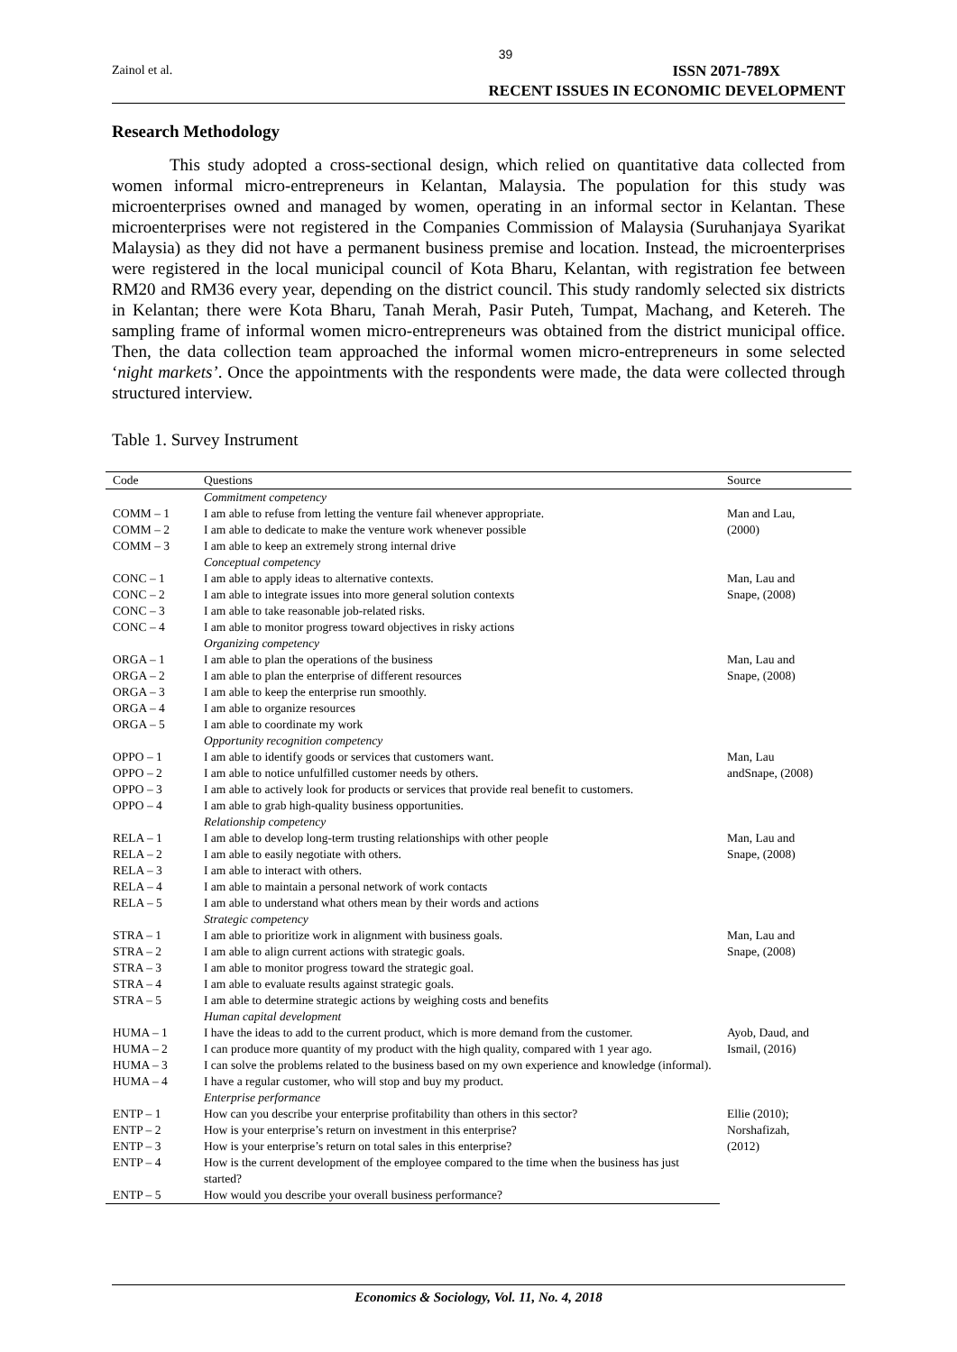39
Zainol et al.
ISSN 2071-789X
RECENT ISSUES IN ECONOMIC DEVELOPMENT
Research Methodology
This study adopted a cross-sectional design, which relied on quantitative data collected from women informal micro-entrepreneurs in Kelantan, Malaysia. The population for this study was microenterprises owned and managed by women, operating in an informal sector in Kelantan. These microenterprises were not registered in the Companies Commission of Malaysia (Suruhanjaya Syarikat Malaysia) as they did not have a permanent business premise and location. Instead, the microenterprises were registered in the local municipal council of Kota Bharu, Kelantan, with registration fee between RM20 and RM36 every year, depending on the district council. This study randomly selected six districts in Kelantan; there were Kota Bharu, Tanah Merah, Pasir Puteh, Tumpat, Machang, and Ketereh. The sampling frame of informal women micro-entrepreneurs was obtained from the district municipal office. Then, the data collection team approached the informal women micro-entrepreneurs in some selected ‘night markets’. Once the appointments with the respondents were made, the data were collected through structured interview.
Table 1. Survey Instrument
| Code | Questions | Source |
| --- | --- | --- |
| | Commitment competency | |
| COMM – 1 | I am able to refuse from letting the venture fail whenever appropriate. | Man and Lau, |
| COMM – 2 | I am able to dedicate to make the venture work whenever possible | (2000) |
| COMM – 3 | I am able to keep an extremely strong internal drive | |
| | Conceptual competency | |
| CONC – 1 | I am able to apply ideas to alternative contexts. | Man, Lau and |
| CONC – 2 | I am able to integrate issues into more general solution contexts | Snape, (2008) |
| CONC – 3 | I am able to take reasonable job-related risks. | |
| CONC – 4 | I am able to monitor progress toward objectives in risky actions | |
| | Organizing competency | |
| ORGA – 1 | I am able to plan the operations of the business | Man, Lau and |
| ORGA – 2 | I am able to plan the enterprise of different resources | Snape, (2008) |
| ORGA – 3 | I am able to keep the enterprise run smoothly. | |
| ORGA – 4 | I am able to organize resources | |
| ORGA – 5 | I am able to coordinate my work | |
| | Opportunity recognition competency | |
| OPPO – 1 | I am able to identify goods or services that customers want. | Man, Lau |
| OPPO – 2 | I am able to notice unfulfilled customer needs by others. | andSnape, (2008) |
| OPPO – 3 | I am able to actively look for products or services that provide real benefit to customers. | |
| OPPO – 4 | I am able to grab high-quality business opportunities. | |
| | Relationship competency | |
| RELA – 1 | I am able to develop long-term trusting relationships with other people | Man, Lau and |
| RELA – 2 | I am able to easily negotiate with others. | Snape, (2008) |
| RELA – 3 | I am able to interact with others. | |
| RELA – 4 | I am able to maintain a personal network of work contacts | |
| RELA – 5 | I am able to understand what others mean by their words and actions | |
| | Strategic competency | |
| STRA – 1 | I am able to prioritize work in alignment with business goals. | Man, Lau and |
| STRA – 2 | I am able to align current actions with strategic goals. | Snape, (2008) |
| STRA – 3 | I am able to monitor progress toward the strategic goal. | |
| STRA – 4 | I am able to evaluate results against strategic goals. | |
| STRA – 5 | I am able to determine strategic actions by weighing costs and benefits | |
| | Human capital development | |
| HUMA – 1 | I have the ideas to add to the current product, which is more demand from the customer. | Ayob, Daud, and |
| HUMA – 2 | I can produce more quantity of my product with the high quality, compared with 1 year ago. | Ismail, (2016) |
| HUMA – 3 | I can solve the problems related to the business based on my own experience and knowledge (informal). | |
| HUMA – 4 | I have a regular customer, who will stop and buy my product. | |
| | Enterprise performance | |
| ENTP – 1 | How can you describe your enterprise profitability than others in this sector? | Ellie (2010); |
| ENTP – 2 | How is your enterprise’s return on investment in this enterprise? | Norshafizah, |
| ENTP – 3 | How is your enterprise’s return on total sales in this enterprise? | (2012) |
| ENTP – 4 | How is the current development of the employee compared to the time when the business has just started? | |
| ENTP – 5 | How would you describe your overall business performance? | |
Economics & Sociology, Vol. 11, No. 4, 2018